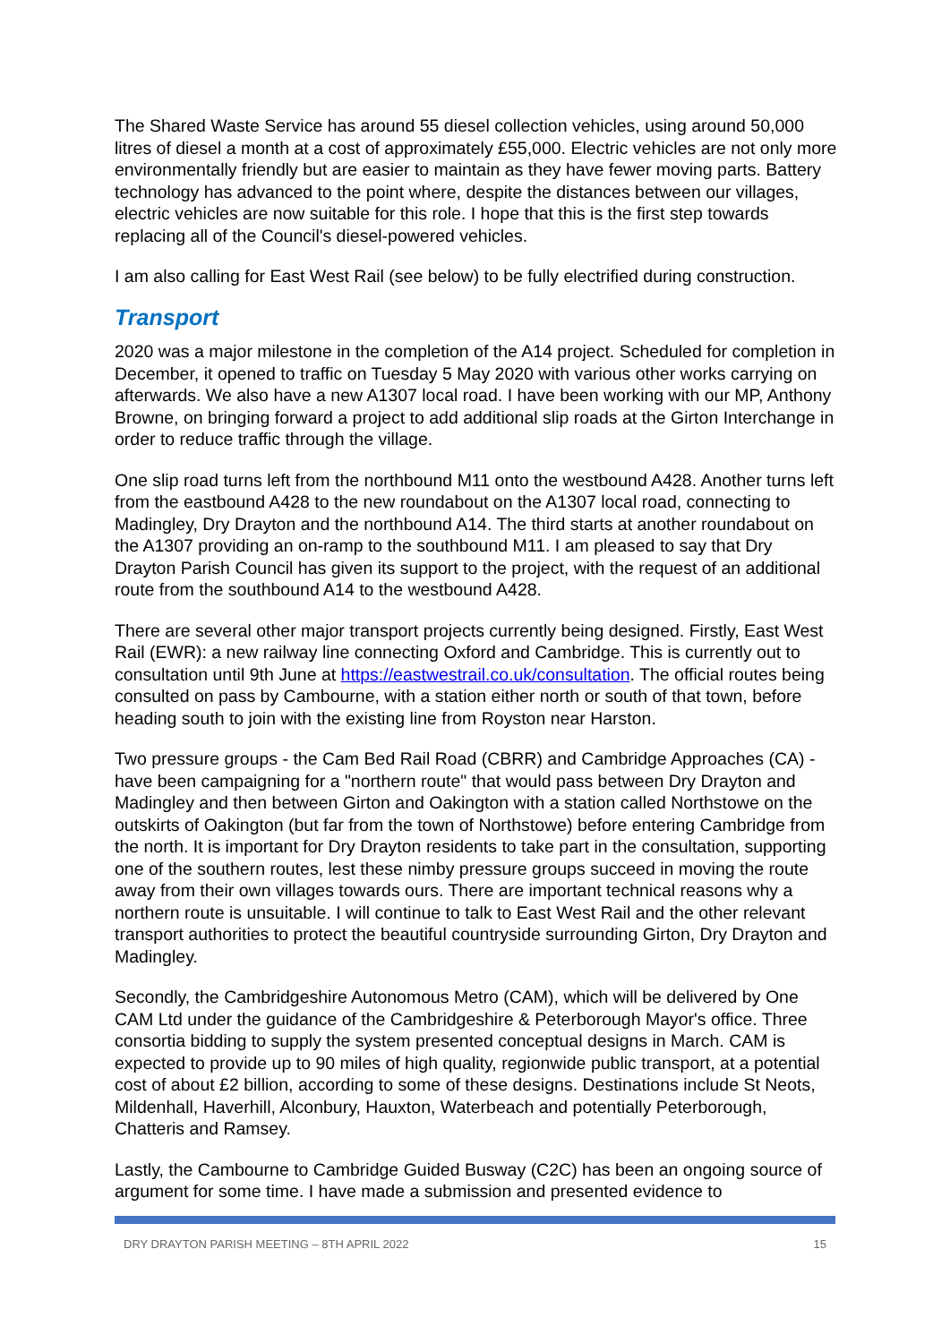The Shared Waste Service has around 55 diesel collection vehicles, using around 50,000 litres of diesel a month at a cost of approximately £55,000. Electric vehicles are not only more environmentally friendly but are easier to maintain as they have fewer moving parts. Battery technology has advanced to the point where, despite the distances between our villages, electric vehicles are now suitable for this role. I hope that this is the first step towards replacing all of the Council's diesel-powered vehicles.
I am also calling for East West Rail (see below) to be fully electrified during construction.
Transport
2020 was a major milestone in the completion of the A14 project. Scheduled for completion in December, it opened to traffic on Tuesday 5 May 2020 with various other works carrying on afterwards. We also have a new A1307 local road. I have been working with our MP, Anthony Browne, on bringing forward a project to add additional slip roads at the Girton Interchange in order to reduce traffic through the village.
One slip road turns left from the northbound M11 onto the westbound A428. Another turns left from the eastbound A428 to the new roundabout on the A1307 local road, connecting to Madingley, Dry Drayton and the northbound A14. The third starts at another roundabout on the A1307 providing an on-ramp to the southbound M11. I am pleased to say that Dry Drayton Parish Council has given its support to the project, with the request of an additional route from the southbound A14 to the westbound A428.
There are several other major transport projects currently being designed. Firstly, East West Rail (EWR): a new railway line connecting Oxford and Cambridge. This is currently out to consultation until 9th June at https://eastwestrail.co.uk/consultation. The official routes being consulted on pass by Cambourne, with a station either north or south of that town, before heading south to join with the existing line from Royston near Harston.
Two pressure groups - the Cam Bed Rail Road (CBRR) and Cambridge Approaches (CA) - have been campaigning for a "northern route" that would pass between Dry Drayton and Madingley and then between Girton and Oakington with a station called Northstowe on the outskirts of Oakington (but far from the town of Northstowe) before entering Cambridge from the north. It is important for Dry Drayton residents to take part in the consultation, supporting one of the southern routes, lest these nimby pressure groups succeed in moving the route away from their own villages towards ours. There are important technical reasons why a northern route is unsuitable. I will continue to talk to East West Rail and the other relevant transport authorities to protect the beautiful countryside surrounding Girton, Dry Drayton and Madingley.
Secondly, the Cambridgeshire Autonomous Metro (CAM), which will be delivered by One CAM Ltd under the guidance of the Cambridgeshire & Peterborough Mayor's office. Three consortia bidding to supply the system presented conceptual designs in March. CAM is expected to provide up to 90 miles of high quality, regionwide public transport, at a potential cost of about £2 billion, according to some of these designs. Destinations include St Neots, Mildenhall, Haverhill, Alconbury, Hauxton, Waterbeach and potentially Peterborough, Chatteris and Ramsey.
Lastly, the Cambourne to Cambridge Guided Busway (C2C) has been an ongoing source of argument for some time. I have made a submission and presented evidence to
DRY DRAYTON PARISH MEETING – 8TH APRIL 2022 15